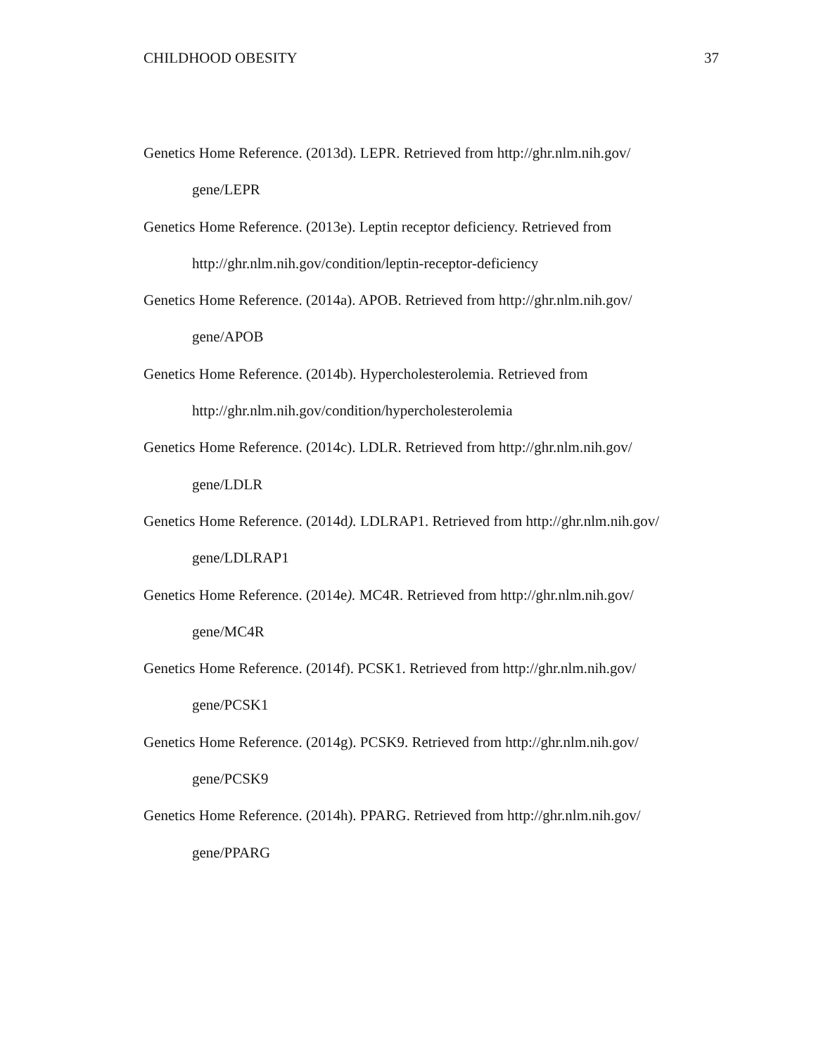CHILDHOOD OBESITY 37
Genetics Home Reference. (2013d). LEPR. Retrieved from http://ghr.nlm.nih.gov/
gene/LEPR
Genetics Home Reference. (2013e). Leptin receptor deficiency. Retrieved from
http://ghr.nlm.nih.gov/condition/leptin-receptor-deficiency
Genetics Home Reference. (2014a). APOB. Retrieved from http://ghr.nlm.nih.gov/
gene/APOB
Genetics Home Reference. (2014b). Hypercholesterolemia. Retrieved from
http://ghr.nlm.nih.gov/condition/hypercholesterolemia
Genetics Home Reference. (2014c). LDLR. Retrieved from http://ghr.nlm.nih.gov/
gene/LDLR
Genetics Home Reference. (2014d). LDLRAP1. Retrieved from http://ghr.nlm.nih.gov/
gene/LDLRAP1
Genetics Home Reference. (2014e). MC4R. Retrieved from http://ghr.nlm.nih.gov/
gene/MC4R
Genetics Home Reference. (2014f). PCSK1. Retrieved from http://ghr.nlm.nih.gov/
gene/PCSK1
Genetics Home Reference. (2014g). PCSK9. Retrieved from http://ghr.nlm.nih.gov/
gene/PCSK9
Genetics Home Reference. (2014h). PPARG. Retrieved from http://ghr.nlm.nih.gov/
gene/PPARG